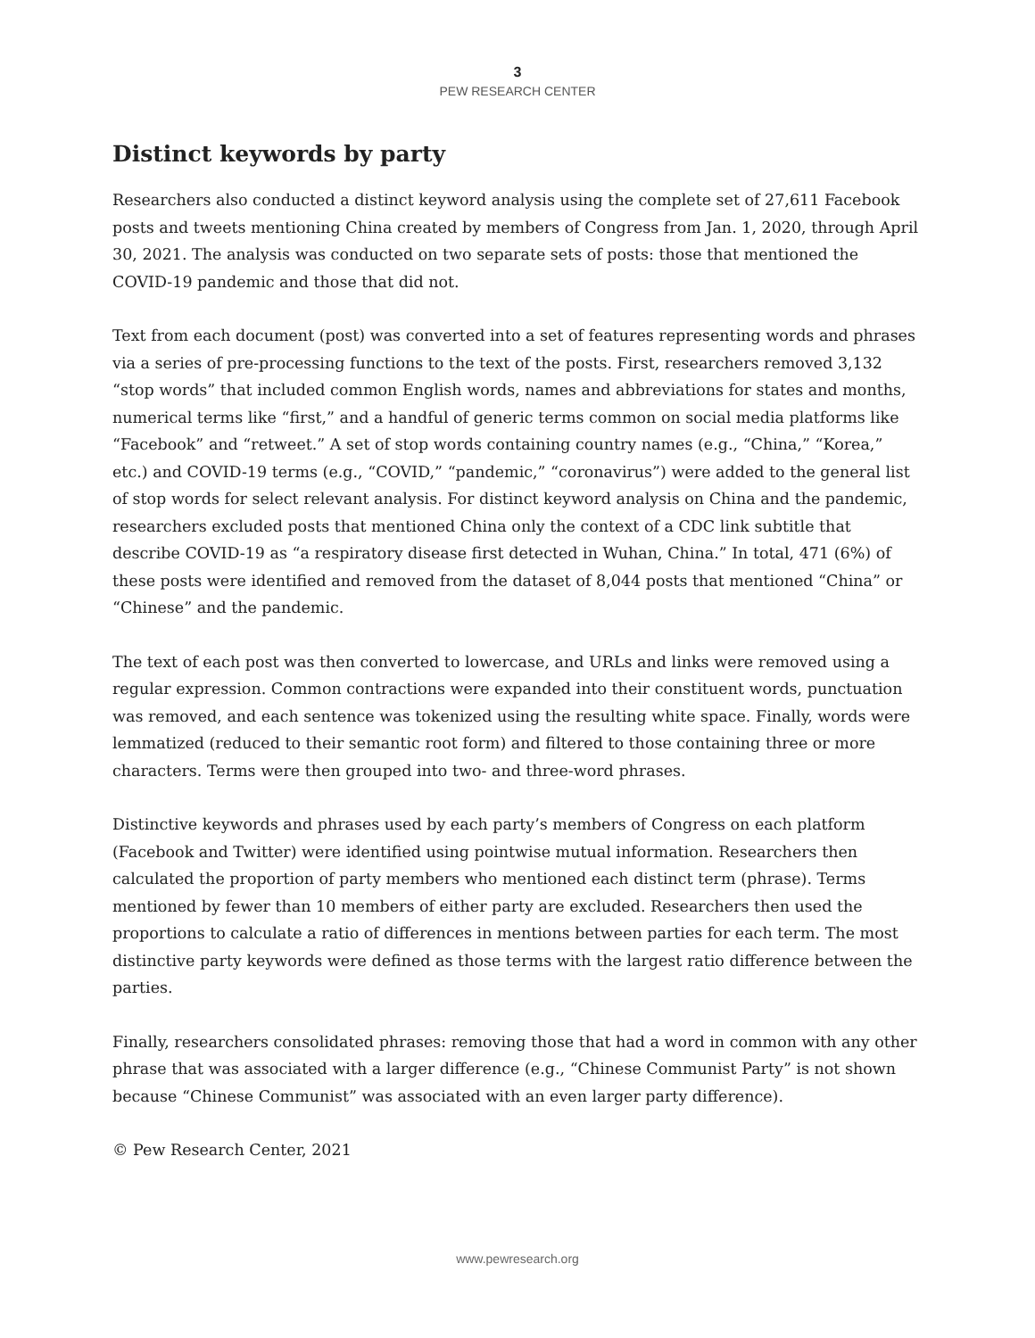3
PEW RESEARCH CENTER
Distinct keywords by party
Researchers also conducted a distinct keyword analysis using the complete set of 27,611 Facebook posts and tweets mentioning China created by members of Congress from Jan. 1, 2020, through April 30, 2021. The analysis was conducted on two separate sets of posts: those that mentioned the COVID-19 pandemic and those that did not.
Text from each document (post) was converted into a set of features representing words and phrases via a series of pre-processing functions to the text of the posts. First, researchers removed 3,132 “stop words” that included common English words, names and abbreviations for states and months, numerical terms like “first,” and a handful of generic terms common on social media platforms like “Facebook” and “retweet.” A set of stop words containing country names (e.g., “China,” “Korea,” etc.) and COVID-19 terms (e.g., “COVID,” “pandemic,” “coronavirus”) were added to the general list of stop words for select relevant analysis. For distinct keyword analysis on China and the pandemic, researchers excluded posts that mentioned China only the context of a CDC link subtitle that describe COVID-19 as “a respiratory disease first detected in Wuhan, China.” In total, 471 (6%) of these posts were identified and removed from the dataset of 8,044 posts that mentioned “China” or “Chinese” and the pandemic.
The text of each post was then converted to lowercase, and URLs and links were removed using a regular expression. Common contractions were expanded into their constituent words, punctuation was removed, and each sentence was tokenized using the resulting white space. Finally, words were lemmatized (reduced to their semantic root form) and filtered to those containing three or more characters. Terms were then grouped into two- and three-word phrases.
Distinctive keywords and phrases used by each party’s members of Congress on each platform (Facebook and Twitter) were identified using pointwise mutual information. Researchers then calculated the proportion of party members who mentioned each distinct term (phrase). Terms mentioned by fewer than 10 members of either party are excluded. Researchers then used the proportions to calculate a ratio of differences in mentions between parties for each term. The most distinctive party keywords were defined as those terms with the largest ratio difference between the parties.
Finally, researchers consolidated phrases: removing those that had a word in common with any other phrase that was associated with a larger difference (e.g., “Chinese Communist Party” is not shown because “Chinese Communist” was associated with an even larger party difference).
© Pew Research Center, 2021
www.pewresearch.org